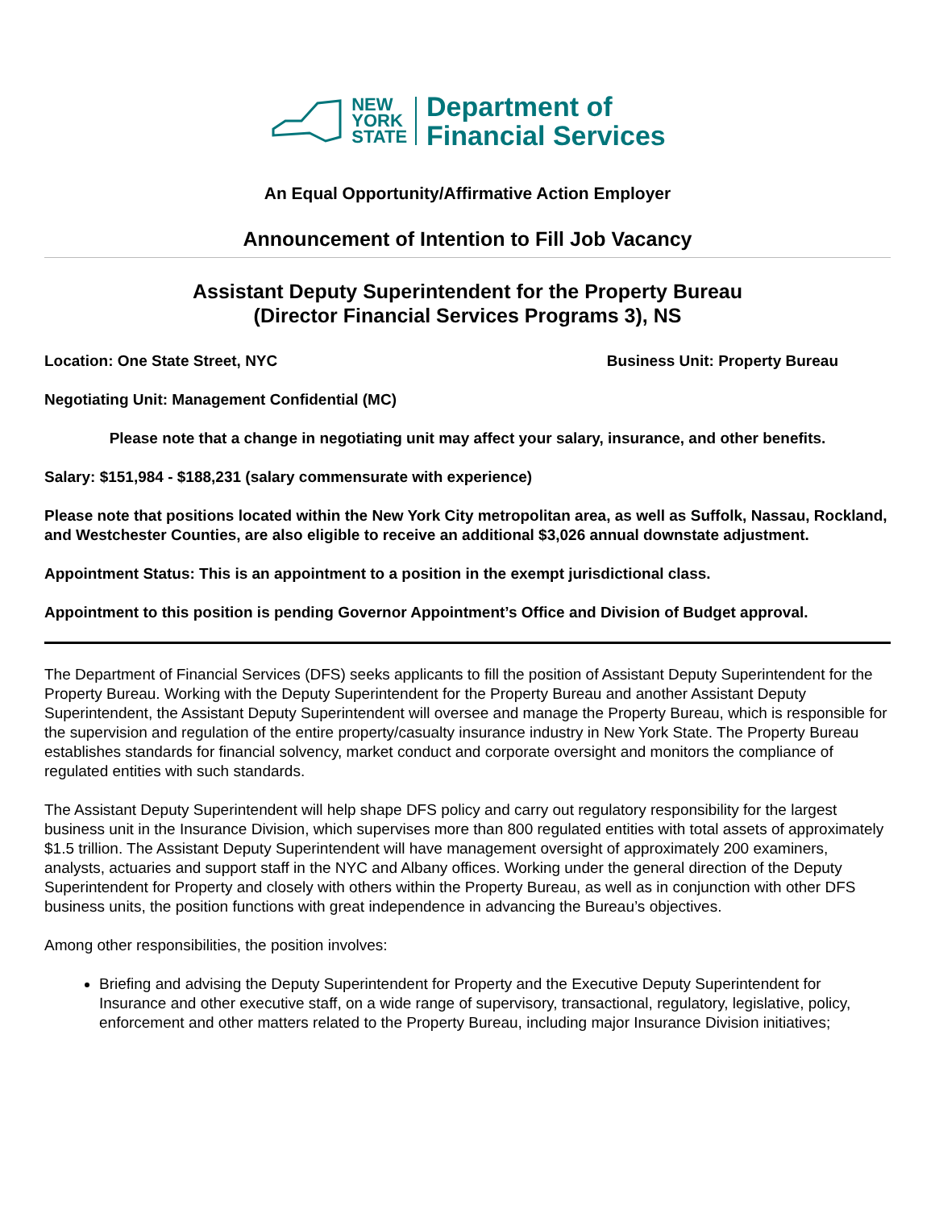NEW
YORK
STATE
Department of
Financial Services
An Equal Opportunity/Affirmative Action Employer
Announcement of Intention to Fill Job Vacancy
Assistant Deputy Superintendent for the Property Bureau
(Director Financial Services Programs 3), NS
Location: One State Street, NYC Business Unit: Property Bureau
Negotiating Unit: Management Confidential (MC)
Please note that a change in negotiating unit may affect your salary, insurance, and other benefits.
Salary: $151,984 - $188,231 (salary commensurate with experience)
Please note that positions located within the New York City metropolitan area, as well as Suffolk, Nassau, Rockland, and Westchester Counties, are also eligible to receive an additional $3,026 annual downstate adjustment.
Appointment Status: This is an appointment to a position in the exempt jurisdictional class.
Appointment to this position is pending Governor Appointment’s Office and Division of Budget approval.
The Department of Financial Services (DFS) seeks applicants to fill the position of Assistant Deputy Superintendent for the Property Bureau. Working with the Deputy Superintendent for the Property Bureau and another Assistant Deputy Superintendent, the Assistant Deputy Superintendent will oversee and manage the Property Bureau, which is responsible for the supervision and regulation of the entire property/casualty insurance industry in New York State. The Property Bureau establishes standards for financial solvency, market conduct and corporate oversight and monitors the compliance of regulated entities with such standards.
The Assistant Deputy Superintendent will help shape DFS policy and carry out regulatory responsibility for the largest business unit in the Insurance Division, which supervises more than 800 regulated entities with total assets of approximately $1.5 trillion. The Assistant Deputy Superintendent will have management oversight of approximately 200 examiners, analysts, actuaries and support staff in the NYC and Albany offices. Working under the general direction of the Deputy Superintendent for Property and closely with others within the Property Bureau, as well as in conjunction with other DFS business units, the position functions with great independence in advancing the Bureau’s objectives.
Among other responsibilities, the position involves:
Briefing and advising the Deputy Superintendent for Property and the Executive Deputy Superintendent for Insurance and other executive staff, on a wide range of supervisory, transactional, regulatory, legislative, policy, enforcement and other matters related to the Property Bureau, including major Insurance Division initiatives;